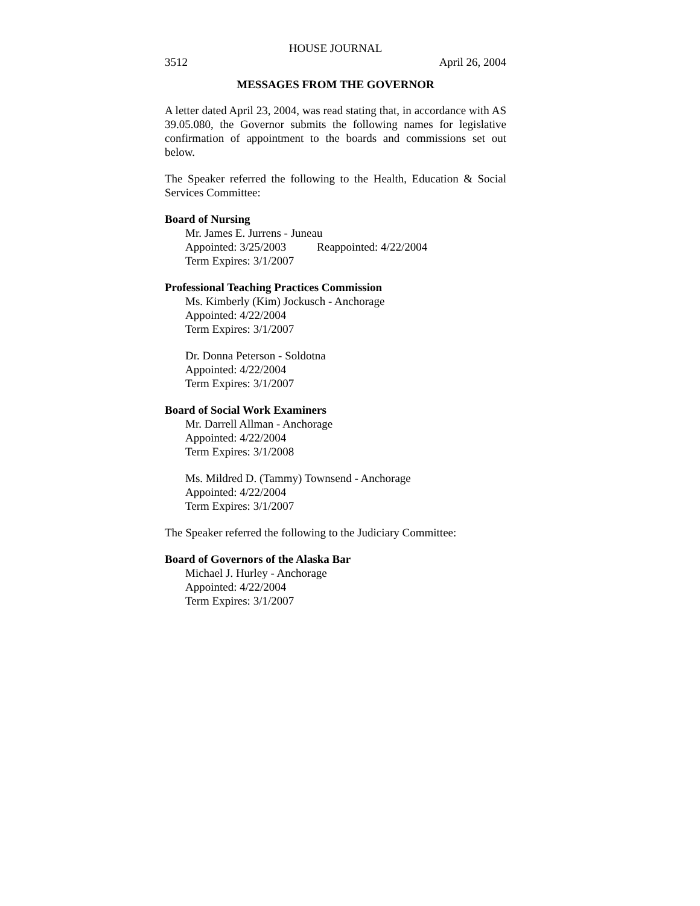HOUSE JOURNAL
3512 April 26, 2004
MESSAGES FROM THE GOVERNOR
A letter dated April 23, 2004, was read stating that, in accordance with AS 39.05.080, the Governor submits the following names for legislative confirmation of appointment to the boards and commissions set out below.
The Speaker referred the following to the Health, Education & Social Services Committee:
Board of Nursing
Mr. James E. Jurrens - Juneau
Appointed: 3/25/2003 Reappointed: 4/22/2004
Term Expires: 3/1/2007
Professional Teaching Practices Commission
Ms. Kimberly (Kim) Jockusch - Anchorage
Appointed: 4/22/2004
Term Expires: 3/1/2007
Dr. Donna Peterson - Soldotna
Appointed: 4/22/2004
Term Expires: 3/1/2007
Board of Social Work Examiners
Mr. Darrell Allman - Anchorage
Appointed: 4/22/2004
Term Expires: 3/1/2008
Ms. Mildred D. (Tammy) Townsend - Anchorage
Appointed: 4/22/2004
Term Expires: 3/1/2007
The Speaker referred the following to the Judiciary Committee:
Board of Governors of the Alaska Bar
Michael J. Hurley - Anchorage
Appointed: 4/22/2004
Term Expires: 3/1/2007